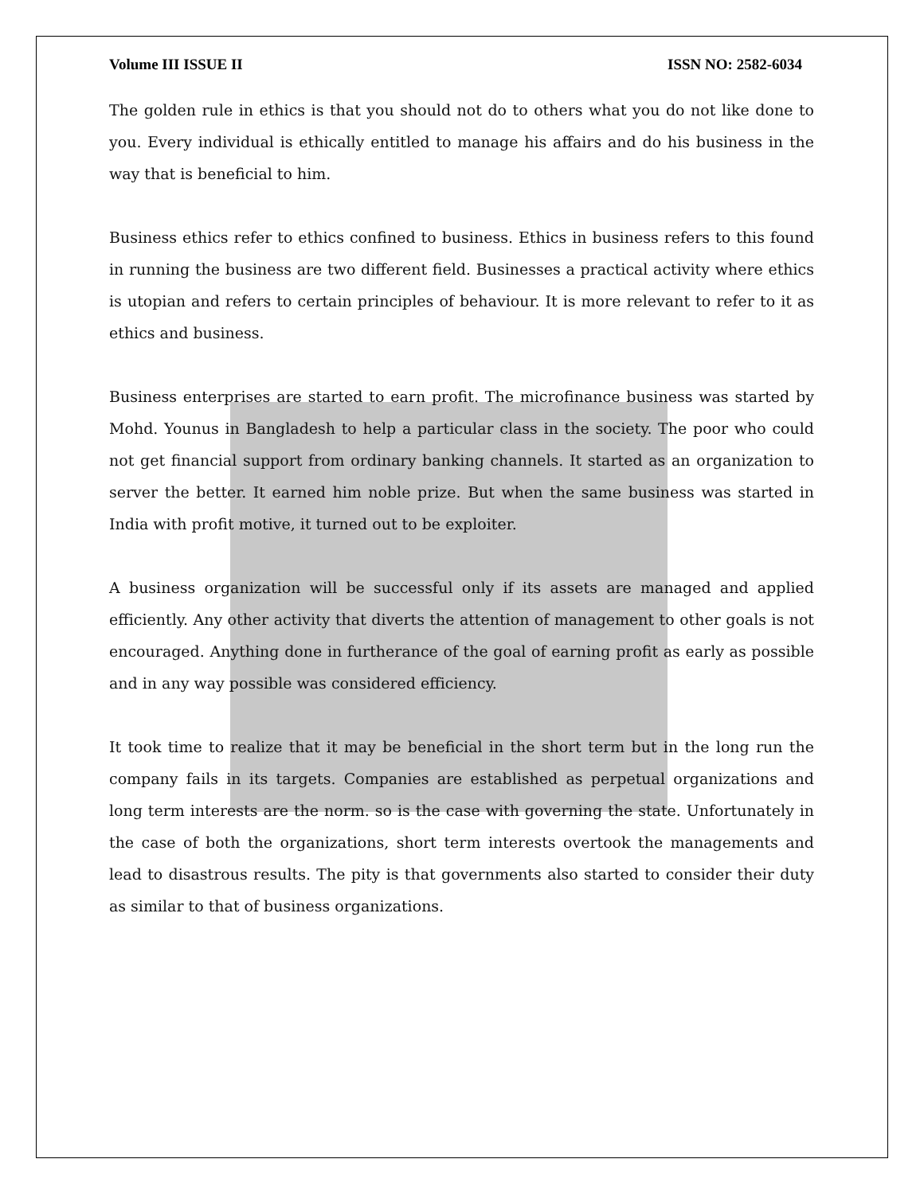Volume III ISSUE II ISSN NO: 2582-6034
The golden rule in ethics is that you should not do to others what you do not like done to you. Every individual is ethically entitled to manage his affairs and do his business in the way that is beneficial to him.
Business ethics refer to ethics confined to business. Ethics in business refers to this found in running the business are two different field. Businesses a practical activity where ethics is utopian and refers to certain principles of behaviour. It is more relevant to refer to it as ethics and business.
Business enterprises are started to earn profit. The microfinance business was started by Mohd. Younus in Bangladesh to help a particular class in the society. The poor who could not get financial support from ordinary banking channels. It started as an organization to server the better. It earned him noble prize. But when the same business was started in India with profit motive, it turned out to be exploiter.
A business organization will be successful only if its assets are managed and applied efficiently. Any other activity that diverts the attention of management to other goals is not encouraged. Anything done in furtherance of the goal of earning profit as early as possible and in any way possible was considered efficiency.
It took time to realize that it may be beneficial in the short term but in the long run the company fails in its targets. Companies are established as perpetual organizations and long term interests are the norm. so is the case with governing the state. Unfortunately in the case of both the organizations, short term interests overtook the managements and lead to disastrous results. The pity is that governments also started to consider their duty as similar to that of business organizations.